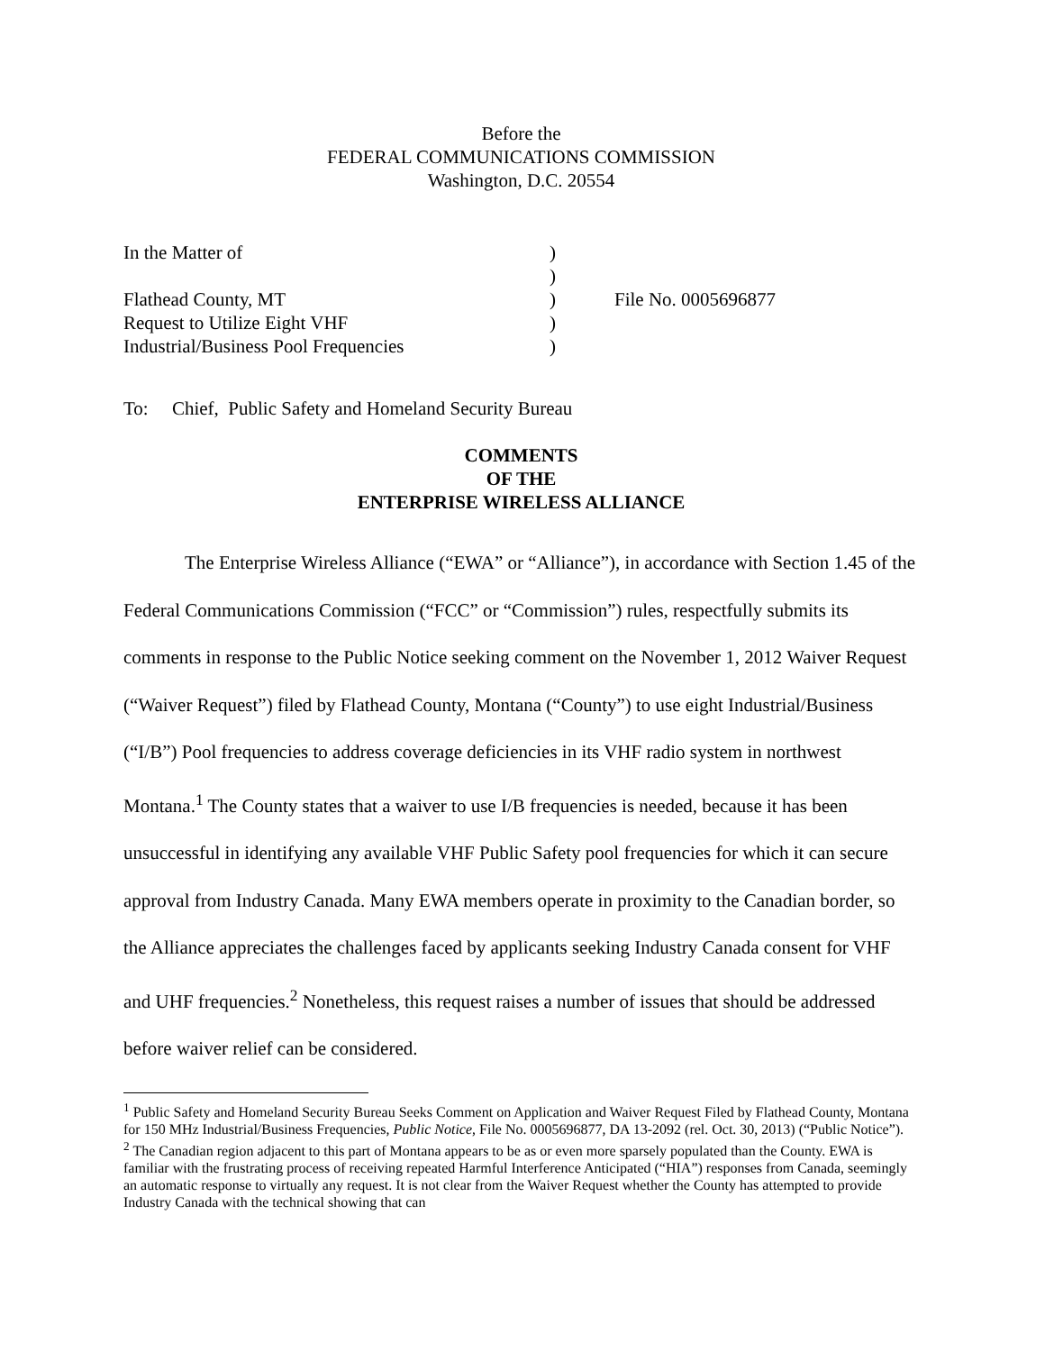Before the
FEDERAL COMMUNICATIONS COMMISSION
Washington, D.C. 20554
| In the Matter of | ) | |
| | ) | |
| Flathead County, MT | ) | File No. 0005696877 |
| Request to Utilize Eight VHF | ) | |
| Industrial/Business Pool Frequencies | ) | |
To: Chief, Public Safety and Homeland Security Bureau
COMMENTS
OF THE
ENTERPRISE WIRELESS ALLIANCE
The Enterprise Wireless Alliance (“EWA” or “Alliance”), in accordance with Section 1.45 of the Federal Communications Commission (“FCC” or “Commission”) rules, respectfully submits its comments in response to the Public Notice seeking comment on the November 1, 2012 Waiver Request (“Waiver Request”) filed by Flathead County, Montana (“County”) to use eight Industrial/Business (“I/B”) Pool frequencies to address coverage deficiencies in its VHF radio system in northwest Montana.<sup>1</sup> The County states that a waiver to use I/B frequencies is needed, because it has been unsuccessful in identifying any available VHF Public Safety pool frequencies for which it can secure approval from Industry Canada. Many EWA members operate in proximity to the Canadian border, so the Alliance appreciates the challenges faced by applicants seeking Industry Canada consent for VHF and UHF frequencies.<sup>2</sup> Nonetheless, this request raises a number of issues that should be addressed before waiver relief can be considered.
<sup>1</sup> Public Safety and Homeland Security Bureau Seeks Comment on Application and Waiver Request Filed by Flathead County, Montana for 150 MHz Industrial/Business Frequencies, Public Notice, File No. 0005696877, DA 13-2092 (rel. Oct. 30, 2013) (“Public Notice”).
<sup>2</sup> The Canadian region adjacent to this part of Montana appears to be as or even more sparsely populated than the County. EWA is familiar with the frustrating process of receiving repeated Harmful Interference Anticipated (“HIA”) responses from Canada, seemingly an automatic response to virtually any request. It is not clear from the Waiver Request whether the County has attempted to provide Industry Canada with the technical showing that can